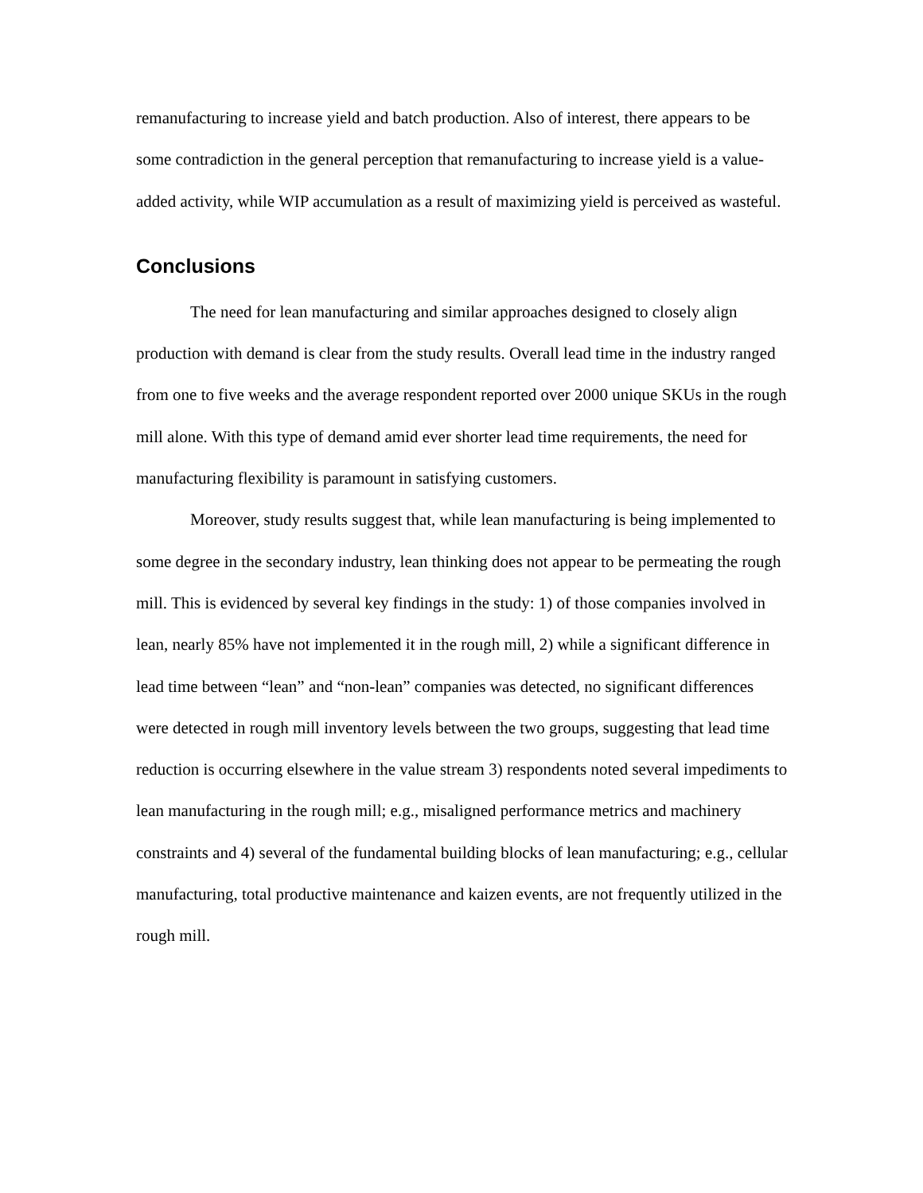remanufacturing to increase yield and batch production. Also of interest, there appears to be some contradiction in the general perception that remanufacturing to increase yield is a value-added activity, while WIP accumulation as a result of maximizing yield is perceived as wasteful.
Conclusions
The need for lean manufacturing and similar approaches designed to closely align production with demand is clear from the study results. Overall lead time in the industry ranged from one to five weeks and the average respondent reported over 2000 unique SKUs in the rough mill alone. With this type of demand amid ever shorter lead time requirements, the need for manufacturing flexibility is paramount in satisfying customers.
Moreover, study results suggest that, while lean manufacturing is being implemented to some degree in the secondary industry, lean thinking does not appear to be permeating the rough mill. This is evidenced by several key findings in the study: 1) of those companies involved in lean, nearly 85% have not implemented it in the rough mill, 2) while a significant difference in lead time between “lean” and “non-lean” companies was detected, no significant differences were detected in rough mill inventory levels between the two groups, suggesting that lead time reduction is occurring elsewhere in the value stream 3) respondents noted several impediments to lean manufacturing in the rough mill; e.g., misaligned performance metrics and machinery constraints and 4) several of the fundamental building blocks of lean manufacturing; e.g., cellular manufacturing, total productive maintenance and kaizen events, are not frequently utilized in the rough mill.